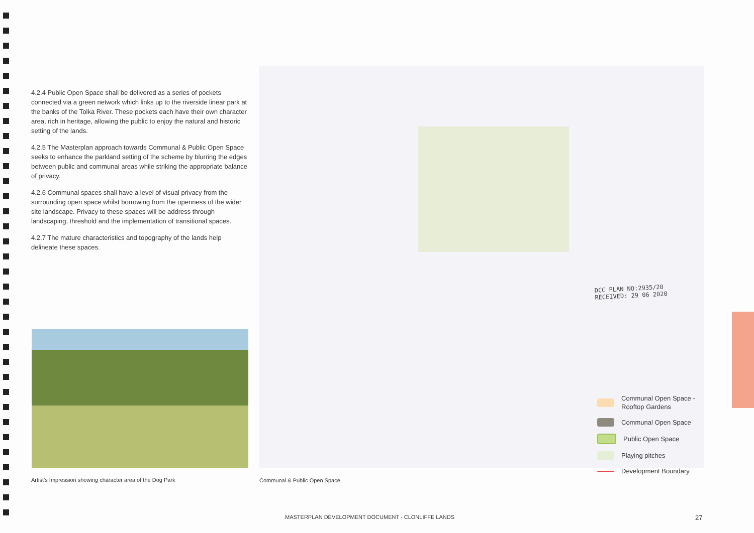4.2.4 Public Open Space shall be delivered as a series of pockets connected via a green network which links up to the riverside linear park at the banks of the Tolka River. These pockets each have their own character area, rich in heritage, allowing the public to enjoy the natural and historic setting of the lands.
4.2.5 The Masterplan approach towards Communal & Public Open Space seeks to enhance the parkland setting of the scheme by blurring the edges between public and communal areas while striking the appropriate balance of privacy.
4.2.6 Communal spaces shall have a level of visual privacy from the surrounding open space whilst borrowing from the openness of the wider site landscape. Privacy to these spaces will be address through landscaping, threshold and the implementation of transitional spaces.
4.2.7 The mature characteristics and topography of the lands help delineate these spaces.
Artist’s Impression showing character area of the Dog Park
Communal & Public Open Space
DCC PLAN NO:2935/20
RECEIVED: 29 06 2020
Communal Open Space -
Rooftop Gardens
Communal Open Space
Public Open Space
Playing pitches
Development Boundary
MASTERPLAN DEVELOPMENT DOCUMENT - CLONLIFFE LANDS 27